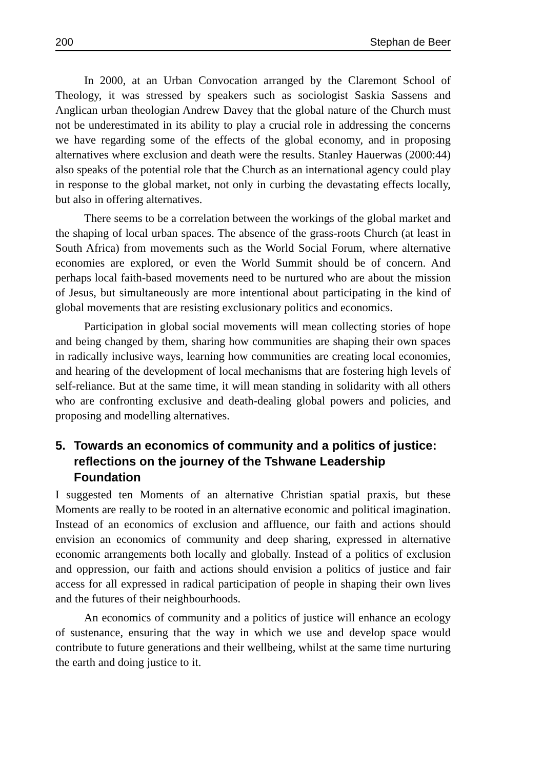200 Stephan de Beer
In 2000, at an Urban Convocation arranged by the Claremont School of Theology, it was stressed by speakers such as sociologist Saskia Sassens and Anglican urban theologian Andrew Davey that the global nature of the Church must not be underestimated in its ability to play a crucial role in addressing the concerns we have regarding some of the effects of the global economy, and in proposing alternatives where exclusion and death were the results. Stanley Hauerwas (2000:44) also speaks of the potential role that the Church as an international agency could play in response to the global market, not only in curbing the devastating effects locally, but also in offering alternatives.
There seems to be a correlation between the workings of the global market and the shaping of local urban spaces. The absence of the grass-roots Church (at least in South Africa) from movements such as the World Social Forum, where alternative economies are explored, or even the World Summit should be of concern. And perhaps local faith-based movements need to be nurtured who are about the mission of Jesus, but simultaneously are more intentional about participating in the kind of global movements that are resisting exclusionary politics and economics.
Participation in global social movements will mean collecting stories of hope and being changed by them, sharing how communities are shaping their own spaces in radically inclusive ways, learning how communities are creating local economies, and hearing of the development of local mechanisms that are fostering high levels of self-reliance. But at the same time, it will mean standing in solidarity with all others who are confronting exclusive and death-dealing global powers and policies, and proposing and modelling alternatives.
5. Towards an economics of community and a politics of justice: reflections on the journey of the Tshwane Leadership Foundation
I suggested ten Moments of an alternative Christian spatial praxis, but these Moments are really to be rooted in an alternative economic and political imagination. Instead of an economics of exclusion and affluence, our faith and actions should envision an economics of community and deep sharing, expressed in alternative economic arrangements both locally and globally. Instead of a politics of exclusion and oppression, our faith and actions should envision a politics of justice and fair access for all expressed in radical participation of people in shaping their own lives and the futures of their neighbourhoods.
An economics of community and a politics of justice will enhance an ecology of sustenance, ensuring that the way in which we use and develop space would contribute to future generations and their wellbeing, whilst at the same time nurturing the earth and doing justice to it.